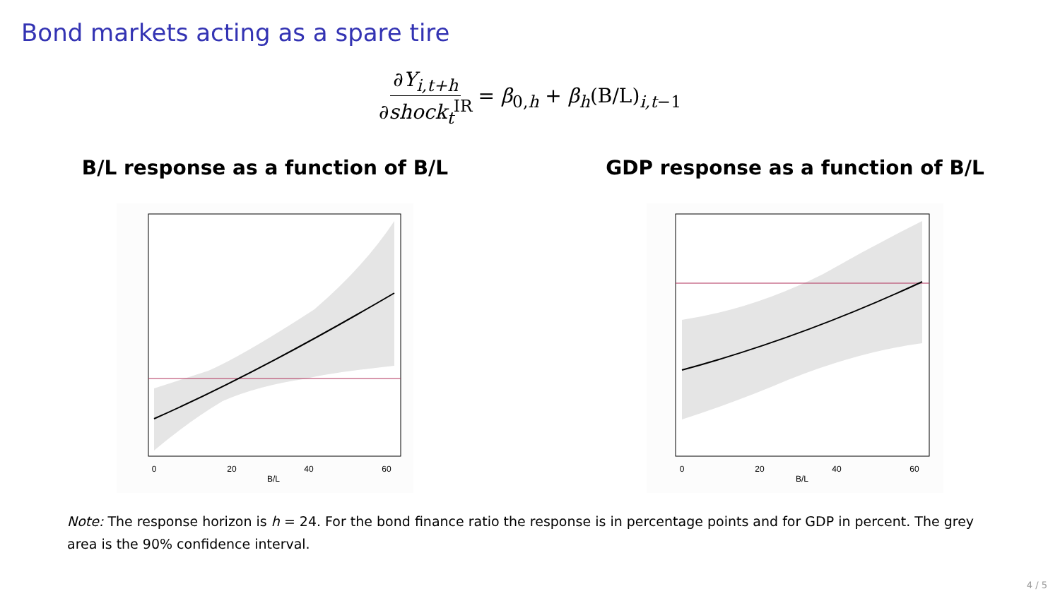Bond markets acting as a spare tire
∂Y<sub>i,t+h</sub> ∂shock<sub>t</sub><sup>IR</sup> = β<sub>0,h</sub> + β<sub>h</sub>(B/L)<sub>i,t−1</sub>
B/L response as a function of B/L
0
20
40
60
B/L
GDP response as a function of B/L
0
20
40
60
B/L
Note: The response horizon is h = 24. For the bond finance ratio the response is in percentage points and for GDP in percent. The grey area is the 90% confidence interval.
4 / 5